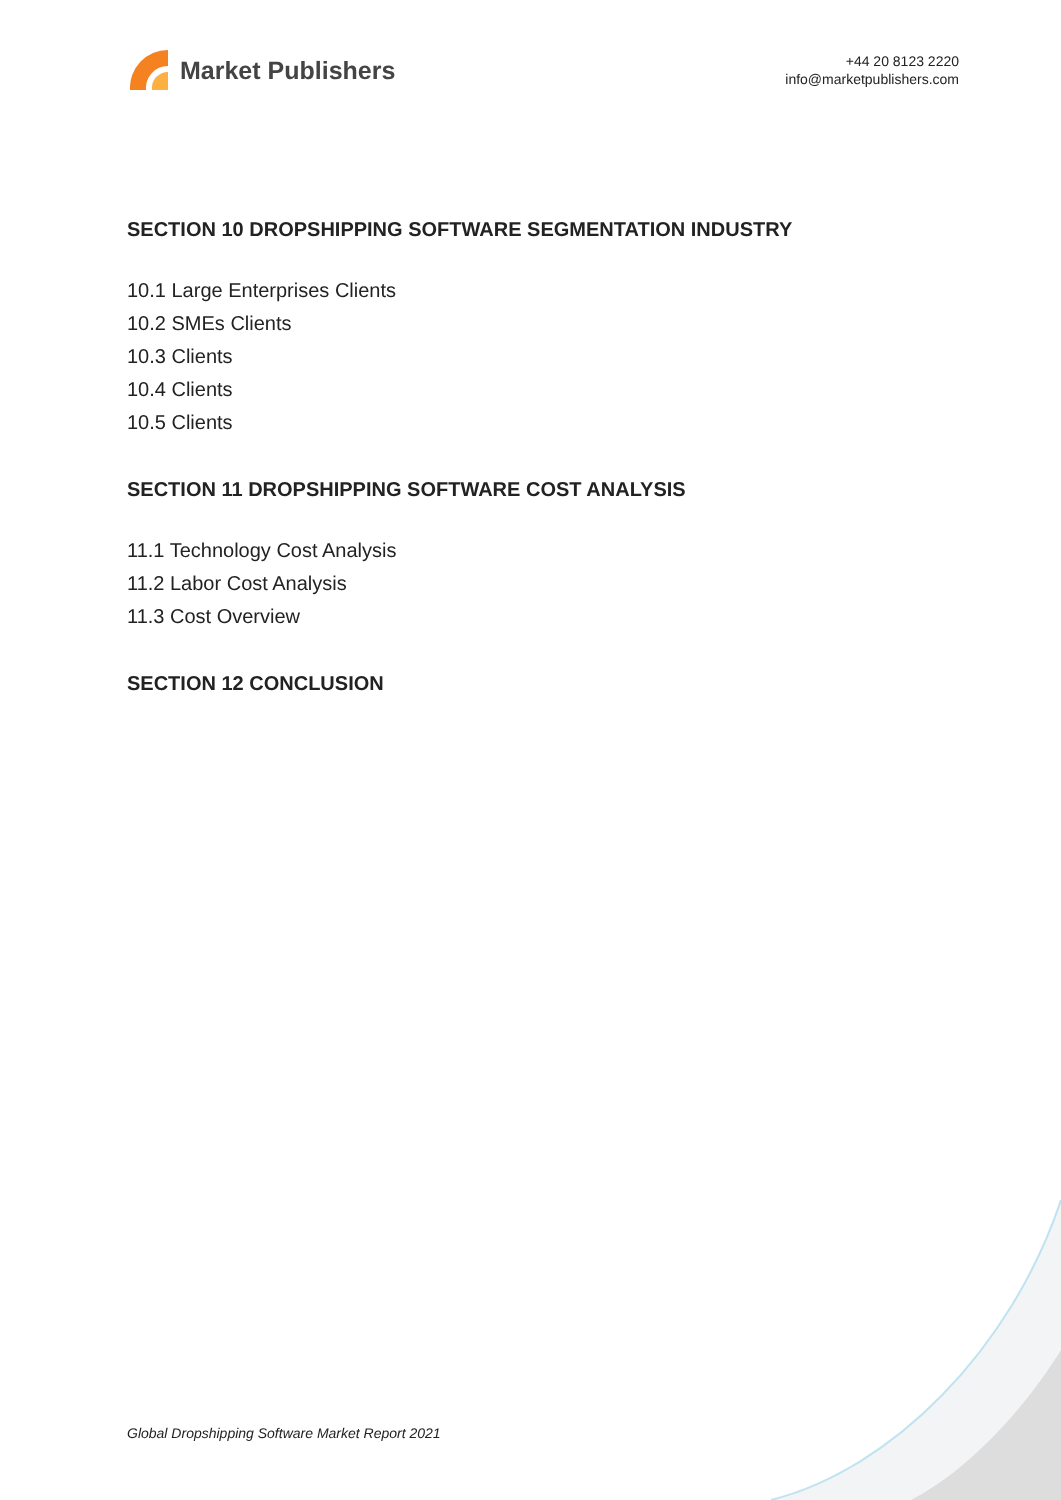Market Publishers
+44 20 8123 2220
info@marketpublishers.com
SECTION 10 DROPSHIPPING SOFTWARE SEGMENTATION INDUSTRY
10.1 Large Enterprises Clients
10.2 SMEs Clients
10.3 Clients
10.4 Clients
10.5 Clients
SECTION 11 DROPSHIPPING SOFTWARE COST ANALYSIS
11.1 Technology Cost Analysis
11.2 Labor Cost Analysis
11.3 Cost Overview
SECTION 12 CONCLUSION
Global Dropshipping Software Market Report 2021